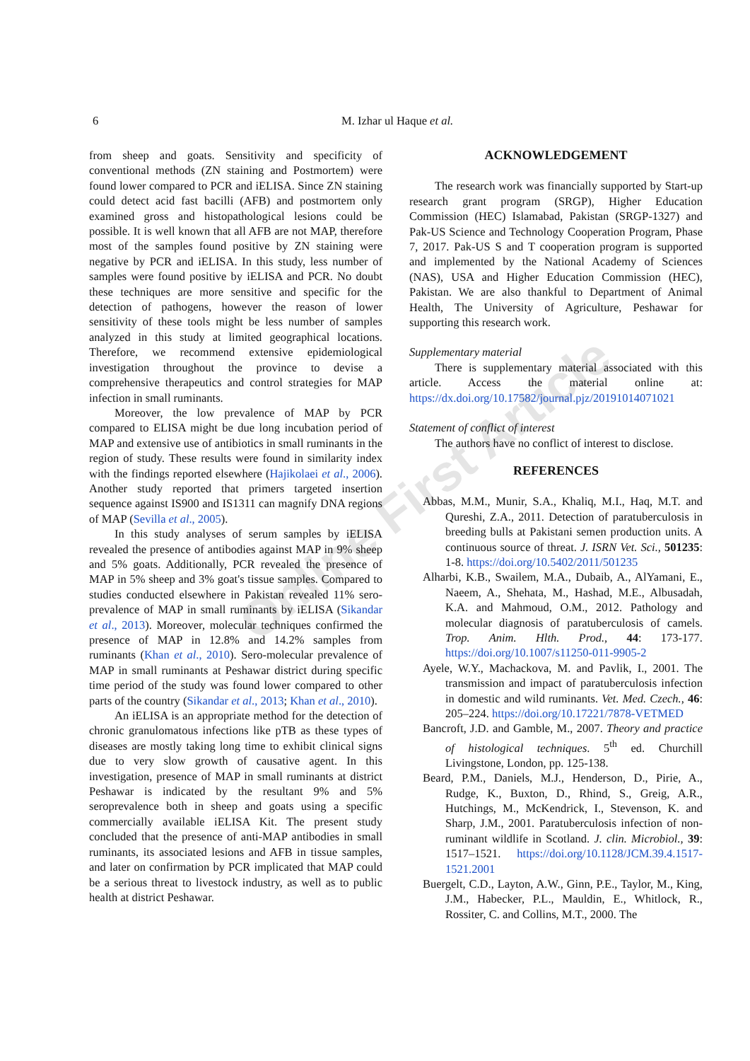6 M. Izhar ul Haque et al.
Online First Article
from sheep and goats. Sensitivity and specificity of conventional methods (ZN staining and Postmortem) were found lower compared to PCR and iELISA. Since ZN staining could detect acid fast bacilli (AFB) and postmortem only examined gross and histopathological lesions could be possible. It is well known that all AFB are not MAP, therefore most of the samples found positive by ZN staining were negative by PCR and iELISA. In this study, less number of samples were found positive by iELISA and PCR. No doubt these techniques are more sensitive and specific for the detection of pathogens, however the reason of lower sensitivity of these tools might be less number of samples analyzed in this study at limited geographical locations. Therefore, we recommend extensive epidemiological investigation throughout the province to devise a comprehensive therapeutics and control strategies for MAP infection in small ruminants.
Moreover, the low prevalence of MAP by PCR compared to ELISA might be due long incubation period of MAP and extensive use of antibiotics in small ruminants in the region of study. These results were found in similarity index with the findings reported elsewhere (Hajikolaei et al., 2006). Another study reported that primers targeted insertion sequence against IS900 and IS1311 can magnify DNA regions of MAP (Sevilla et al., 2005).
In this study analyses of serum samples by iELISA revealed the presence of antibodies against MAP in 9% sheep and 5% goats. Additionally, PCR revealed the presence of MAP in 5% sheep and 3% goat's tissue samples. Compared to studies conducted elsewhere in Pakistan revealed 11% sero-prevalence of MAP in small ruminants by iELISA (Sikandar et al., 2013). Moreover, molecular techniques confirmed the presence of MAP in 12.8% and 14.2% samples from ruminants (Khan et al., 2010). Sero-molecular prevalence of MAP in small ruminants at Peshawar district during specific time period of the study was found lower compared to other parts of the country (Sikandar et al., 2013; Khan et al., 2010).
An iELISA is an appropriate method for the detection of chronic granulomatous infections like pTB as these types of diseases are mostly taking long time to exhibit clinical signs due to very slow growth of causative agent. In this investigation, presence of MAP in small ruminants at district Peshawar is indicated by the resultant 9% and 5% seroprevalence both in sheep and goats using a specific commercially available iELISA Kit. The present study concluded that the presence of anti-MAP antibodies in small ruminants, its associated lesions and AFB in tissue samples, and later on confirmation by PCR implicated that MAP could be a serious threat to livestock industry, as well as to public health at district Peshawar.
ACKNOWLEDGEMENT
The research work was financially supported by Start-up research grant program (SRGP), Higher Education Commission (HEC) Islamabad, Pakistan (SRGP-1327) and Pak-US Science and Technology Cooperation Program, Phase 7, 2017. Pak-US S and T cooperation program is supported and implemented by the National Academy of Sciences (NAS), USA and Higher Education Commission (HEC), Pakistan. We are also thankful to Department of Animal Health, The University of Agriculture, Peshawar for supporting this research work.
Supplementary material
There is supplementary material associated with this article. Access the material online at: https://dx.doi.org/10.17582/journal.pjz/20191014071021
Statement of conflict of interest
The authors have no conflict of interest to disclose.
REFERENCES
Abbas, M.M., Munir, S.A., Khaliq, M.I., Haq, M.T. and Qureshi, Z.A., 2011. Detection of paratuberculosis in breeding bulls at Pakistani semen production units. A continuous source of threat. J. ISRN Vet. Sci., 501235: 1-8. https://doi.org/10.5402/2011/501235
Alharbi, K.B., Swailem, M.A., Dubaib, A., AlYamani, E., Naeem, A., Shehata, M., Hashad, M.E., Albusadah, K.A. and Mahmoud, O.M., 2012. Pathology and molecular diagnosis of paratuberculosis of camels. Trop. Anim. Hlth. Prod., 44: 173-177. https://doi.org/10.1007/s11250-011-9905-2
Ayele, W.Y., Machackova, M. and Pavlik, I., 2001. The transmission and impact of paratuberculosis infection in domestic and wild ruminants. Vet. Med. Czech., 46: 205–224. https://doi.org/10.17221/7878-VETMED
Bancroft, J.D. and Gamble, M., 2007. Theory and practice of histological techniques. 5<sup>th</sup> ed. Churchill Livingstone, London, pp. 125-138.
Beard, P.M., Daniels, M.J., Henderson, D., Pirie, A., Rudge, K., Buxton, D., Rhind, S., Greig, A.R., Hutchings, M., McKendrick, I., Stevenson, K. and Sharp, J.M., 2001. Paratuberculosis infection of non-ruminant wildlife in Scotland. J. clin. Microbiol., 39: 1517–1521. https://doi.org/10.1128/JCM.39.4.1517-1521.2001
Buergelt, C.D., Layton, A.W., Ginn, P.E., Taylor, M., King, J.M., Habecker, P.L., Mauldin, E., Whitlock, R., Rossiter, C. and Collins, M.T., 2000. The